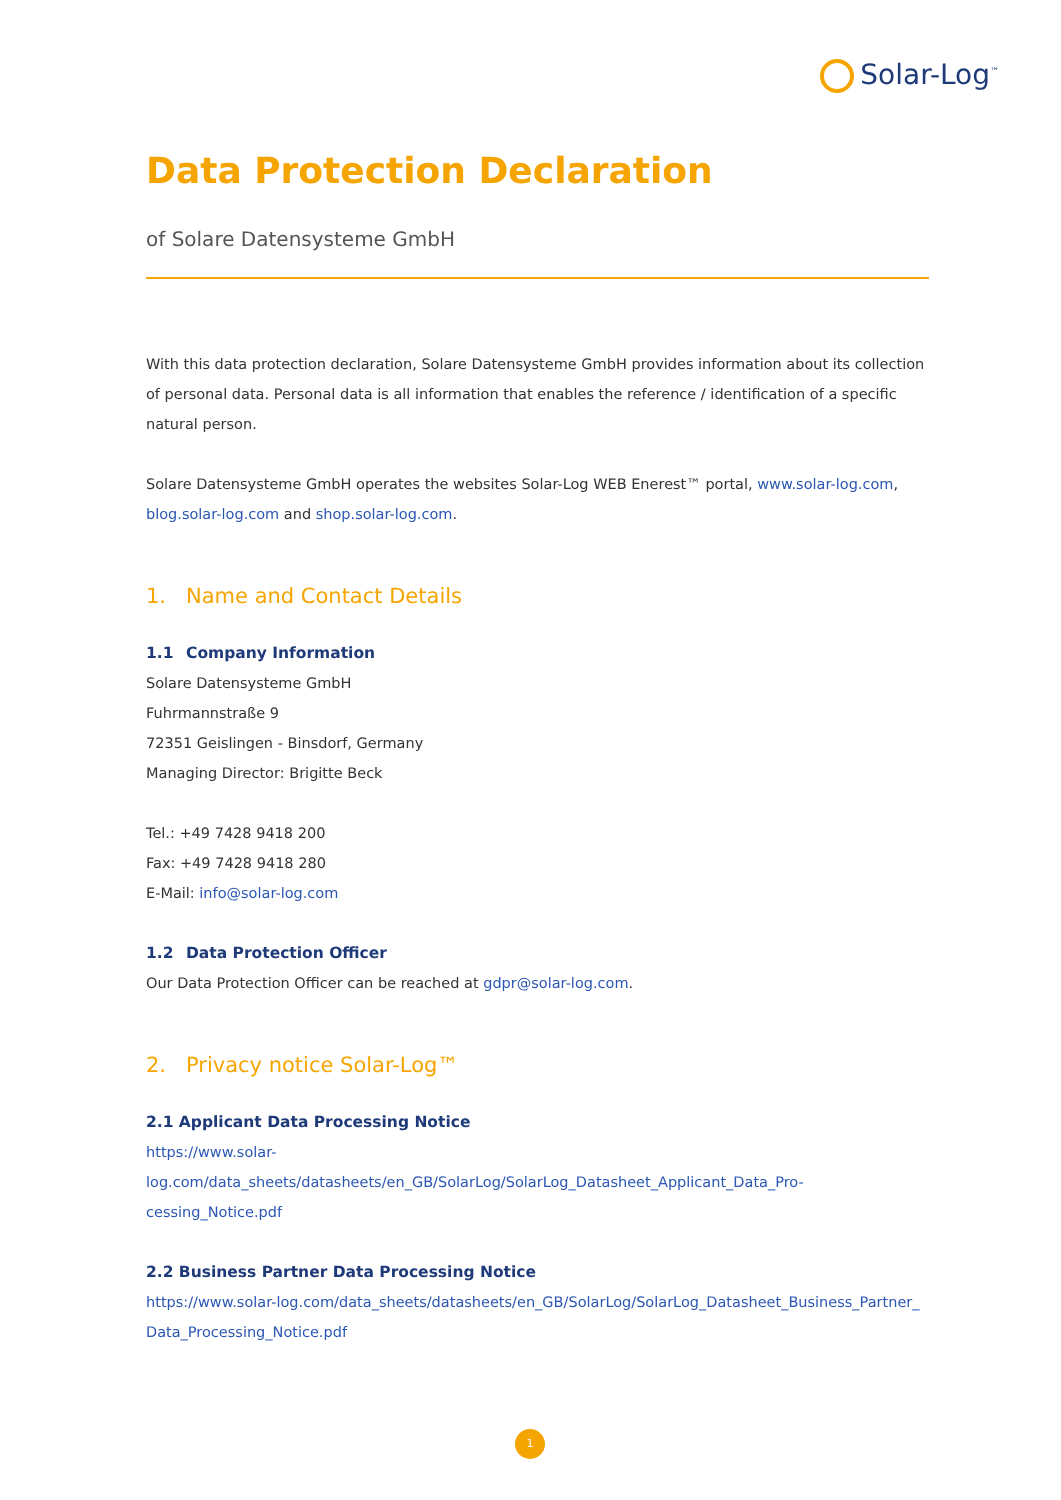Solar-Log<sup>™</sup>
Data Protection Declaration
of Solare Datensysteme GmbH
With this data protection declaration, Solare Datensysteme GmbH provides information about its collection of personal data. Personal data is all information that enables the reference / identification of a specific natural person.
Solare Datensysteme GmbH operates the websites Solar-Log WEB Enerest™ portal, www.solar-log.com, blog.solar-log.com and shop.solar-log.com.
1. Name and Contact Details
1.1 Company Information
Solare Datensysteme GmbH
Fuhrmannstraße 9
72351 Geislingen - Binsdorf, Germany
Managing Director: Brigitte Beck
Tel.: +49 7428 9418 200
Fax: +49 7428 9418 280
E-Mail: info@solar-log.com
1.2 Data Protection Officer
Our Data Protection Officer can be reached at gdpr@solar-log.com.
2. Privacy notice Solar-Log™
2.1 Applicant Data Processing Notice
https://www.solar-log.com/data_sheets/datasheets/en_GB/SolarLog/SolarLog_Datasheet_Applicant_Data_Pro-cessing_Notice.pdf
2.2 Business Partner Data Processing Notice
https://www.solar-log.com/data_sheets/datasheets/en_GB/SolarLog/SolarLog_Datasheet_Business_Partner_ Data_Processing_Notice.pdf
1